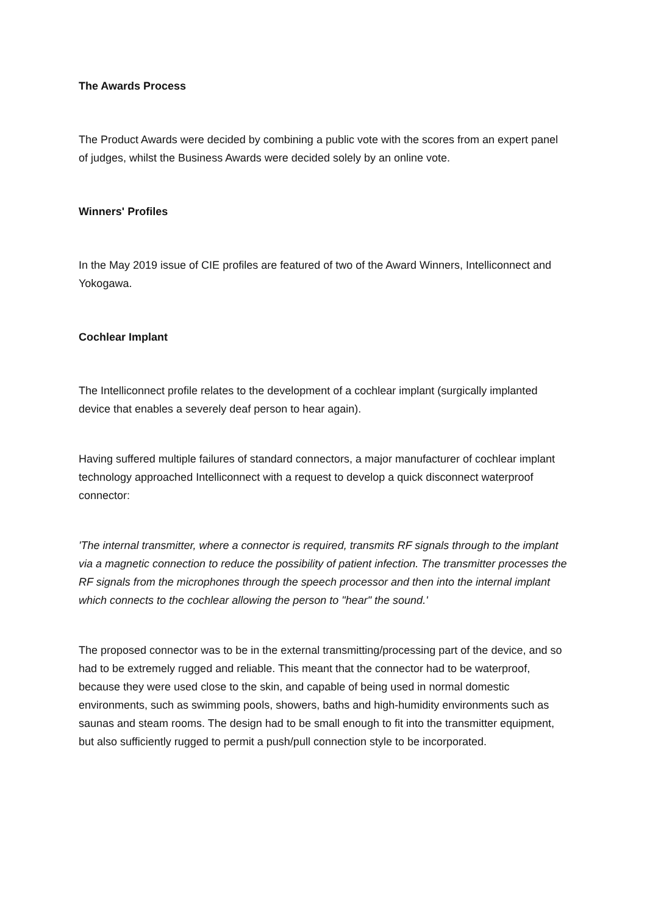The Awards Process
The Product Awards were decided by combining a public vote with the scores from an expert panel of judges, whilst the Business Awards were decided solely by an online vote.
Winners' Profiles
In the May 2019 issue of CIE profiles are featured of two of the Award Winners, Intelliconnect and Yokogawa.
Cochlear Implant
The Intelliconnect profile relates to the development of a cochlear implant (surgically implanted device that enables a severely deaf person to hear again).
Having suffered multiple failures of standard connectors, a major manufacturer of cochlear implant technology approached Intelliconnect with a request to develop a quick disconnect waterproof connector:
'The internal transmitter, where a connector is required, transmits RF signals through to the implant via a magnetic connection to reduce the possibility of patient infection. The transmitter processes the RF signals from the microphones through the speech processor and then into the internal implant which connects to the cochlear allowing the person to "hear" the sound.'
The proposed connector was to be in the external transmitting/processing part of the device, and so had to be extremely rugged and reliable. This meant that the connector had to be waterproof, because they were used close to the skin, and capable of being used in normal domestic environments, such as swimming pools, showers, baths and high-humidity environments such as saunas and steam rooms. The design had to be small enough to fit into the transmitter equipment, but also sufficiently rugged to permit a push/pull connection style to be incorporated.